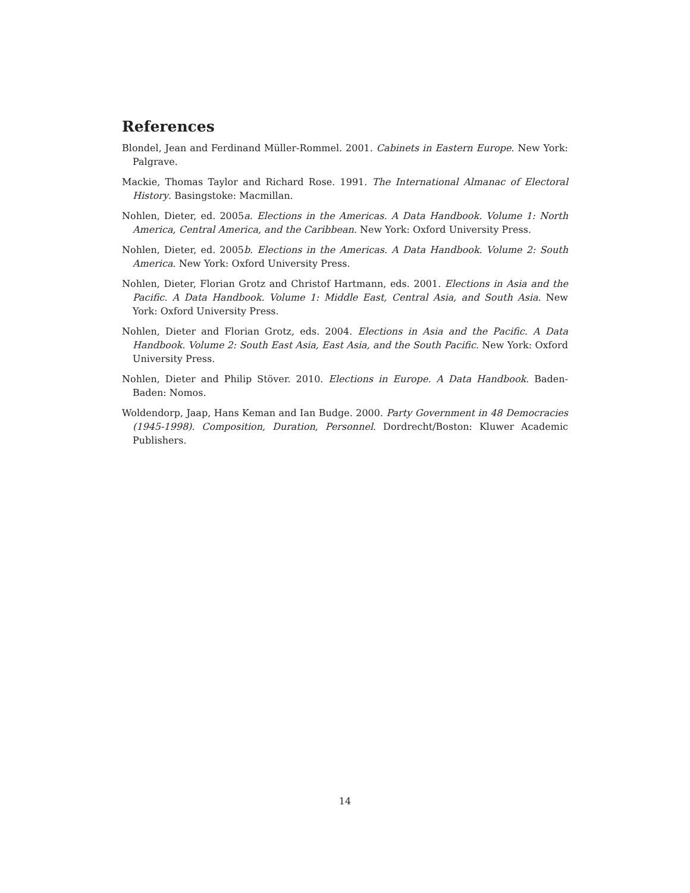References
Blondel, Jean and Ferdinand Müller-Rommel. 2001. Cabinets in Eastern Europe. New York: Palgrave.
Mackie, Thomas Taylor and Richard Rose. 1991. The International Almanac of Electoral History. Basingstoke: Macmillan.
Nohlen, Dieter, ed. 2005a. Elections in the Americas. A Data Handbook. Volume 1: North America, Central America, and the Caribbean. New York: Oxford University Press.
Nohlen, Dieter, ed. 2005b. Elections in the Americas. A Data Handbook. Volume 2: South America. New York: Oxford University Press.
Nohlen, Dieter, Florian Grotz and Christof Hartmann, eds. 2001. Elections in Asia and the Pacific. A Data Handbook. Volume 1: Middle East, Central Asia, and South Asia. New York: Oxford University Press.
Nohlen, Dieter and Florian Grotz, eds. 2004. Elections in Asia and the Pacific. A Data Handbook. Volume 2: South East Asia, East Asia, and the South Pacific. New York: Oxford University Press.
Nohlen, Dieter and Philip Stöver. 2010. Elections in Europe. A Data Handbook. Baden-Baden: Nomos.
Woldendorp, Jaap, Hans Keman and Ian Budge. 2000. Party Government in 48 Democracies (1945-1998). Composition, Duration, Personnel. Dordrecht/Boston: Kluwer Academic Publishers.
14